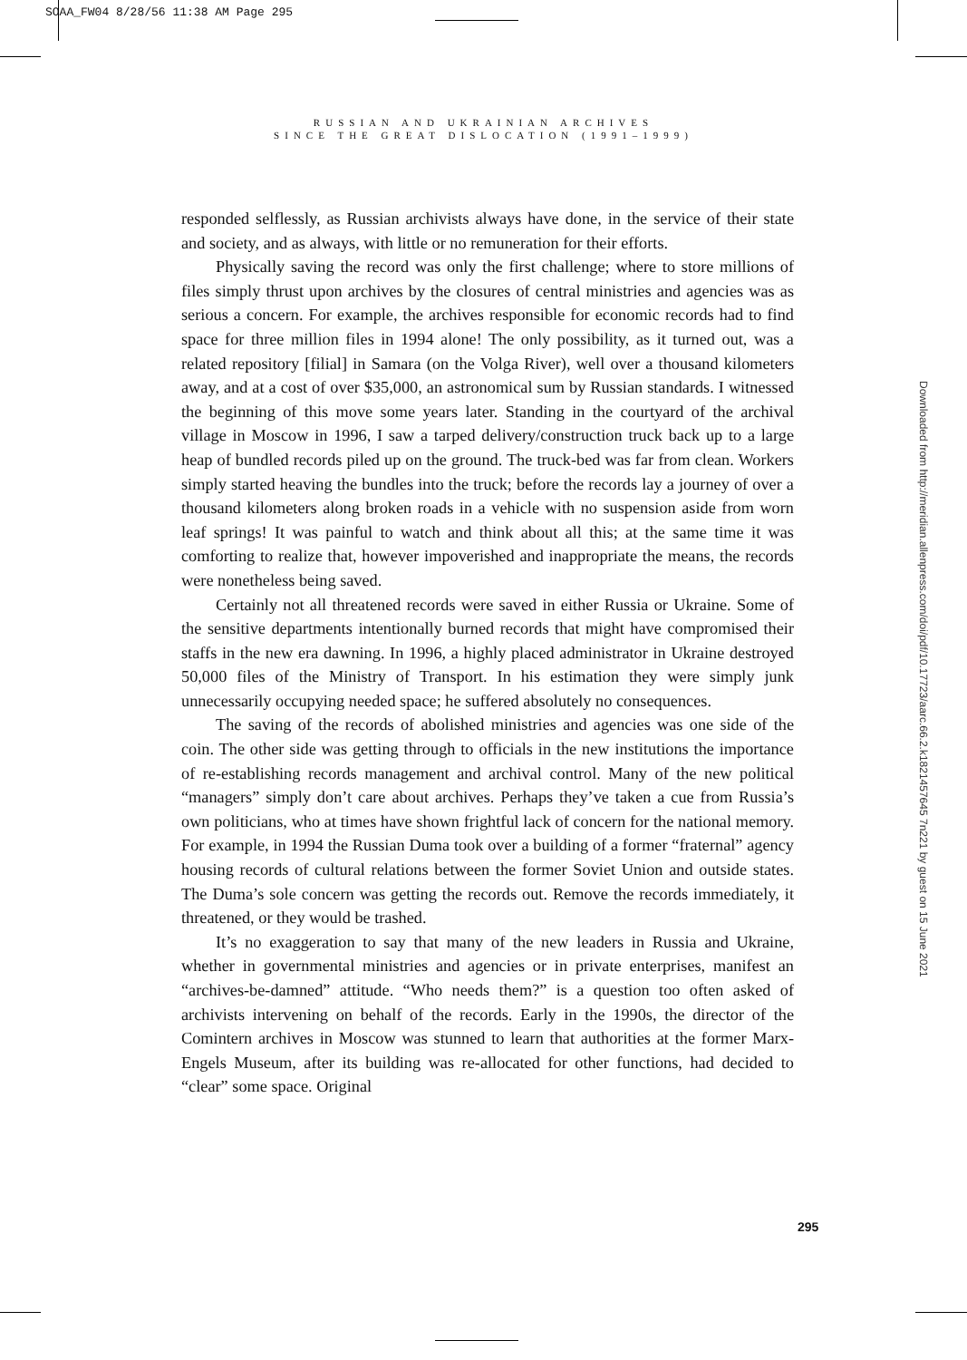SOAA_FW04 8/28/56 11:38 AM Page 295
RUSSIAN AND UKRAINIAN ARCHIVES
SINCE THE GREAT DISLOCATION (1991–1999)
responded selflessly, as Russian archivists always have done, in the service of their state and society, and as always, with little or no remuneration for their efforts.
Physically saving the record was only the first challenge; where to store millions of files simply thrust upon archives by the closures of central ministries and agencies was as serious a concern. For example, the archives responsible for economic records had to find space for three million files in 1994 alone! The only possibility, as it turned out, was a related repository [filial] in Samara (on the Volga River), well over a thousand kilometers away, and at a cost of over $35,000, an astronomical sum by Russian standards. I witnessed the beginning of this move some years later. Standing in the courtyard of the archival village in Moscow in 1996, I saw a tarped delivery/construction truck back up to a large heap of bundled records piled up on the ground. The truck-bed was far from clean. Workers simply started heaving the bundles into the truck; before the records lay a journey of over a thousand kilometers along broken roads in a vehicle with no suspension aside from worn leaf springs! It was painful to watch and think about all this; at the same time it was comforting to realize that, however impoverished and inappropriate the means, the records were nonetheless being saved.
Certainly not all threatened records were saved in either Russia or Ukraine. Some of the sensitive departments intentionally burned records that might have compromised their staffs in the new era dawning. In 1996, a highly placed administrator in Ukraine destroyed 50,000 files of the Ministry of Transport. In his estimation they were simply junk unnecessarily occupying needed space; he suffered absolutely no consequences.
The saving of the records of abolished ministries and agencies was one side of the coin. The other side was getting through to officials in the new institutions the importance of re-establishing records management and archival control. Many of the new political “managers” simply don’t care about archives. Perhaps they’ve taken a cue from Russia’s own politicians, who at times have shown frightful lack of concern for the national memory. For example, in 1994 the Russian Duma took over a building of a former “fraternal” agency housing records of cultural relations between the former Soviet Union and outside states. The Duma’s sole concern was getting the records out. Remove the records immediately, it threatened, or they would be trashed.
It’s no exaggeration to say that many of the new leaders in Russia and Ukraine, whether in governmental ministries and agencies or in private enterprises, manifest an “archives-be-damned” attitude. “Who needs them?” is a question too often asked of archivists intervening on behalf of the records. Early in the 1990s, the director of the Comintern archives in Moscow was stunned to learn that authorities at the former Marx-Engels Museum, after its building was re-allocated for other functions, had decided to “clear” some space. Original
Downloaded from http://meridian.allenpress.com/doi/pdf/10.17723/aarc.66.2.k1821457645 7n221 by guest on 15 June 2021
295